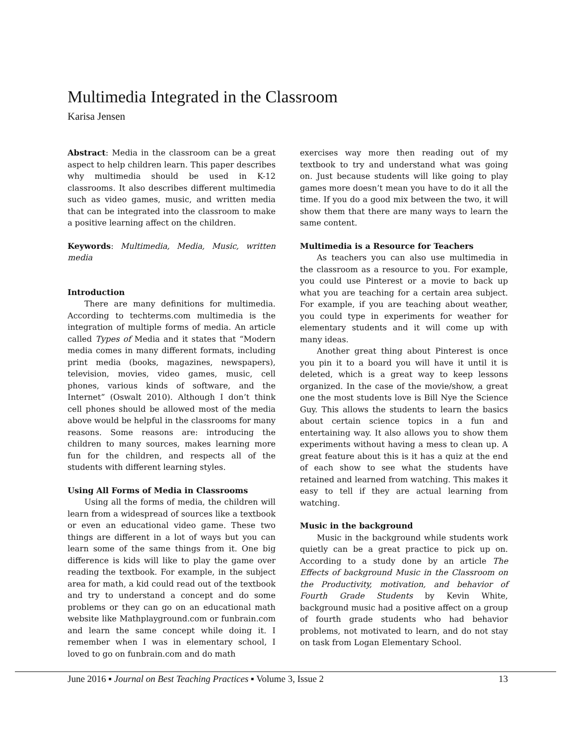Multimedia Integrated in the Classroom
Karisa Jensen
Abstract: Media in the classroom can be a great aspect to help children learn. This paper describes why multimedia should be used in K-12 classrooms. It also describes different multimedia such as video games, music, and written media that can be integrated into the classroom to make a positive learning affect on the children.
Keywords: Multimedia, Media, Music, written media
Introduction
There are many definitions for multimedia. According to techterms.com multimedia is the integration of multiple forms of media. An article called Types of Media and it states that “Modern media comes in many different formats, including print media (books, magazines, newspapers), television, movies, video games, music, cell phones, various kinds of software, and the Internet” (Oswalt 2010). Although I don’t think cell phones should be allowed most of the media above would be helpful in the classrooms for many reasons. Some reasons are: introducing the children to many sources, makes learning more fun for the children, and respects all of the students with different learning styles.
Using All Forms of Media in Classrooms
Using all the forms of media, the children will learn from a widespread of sources like a textbook or even an educational video game. These two things are different in a lot of ways but you can learn some of the same things from it. One big difference is kids will like to play the game over reading the textbook. For example, in the subject area for math, a kid could read out of the textbook and try to understand a concept and do some problems or they can go on an educational math website like Mathplayground.com or funbrain.com and learn the same concept while doing it. I remember when I was in elementary school, I loved to go on funbrain.com and do math
exercises way more then reading out of my textbook to try and understand what was going on. Just because students will like going to play games more doesn’t mean you have to do it all the time. If you do a good mix between the two, it will show them that there are many ways to learn the same content.
Multimedia is a Resource for Teachers
As teachers you can also use multimedia in the classroom as a resource to you. For example, you could use Pinterest or a movie to back up what you are teaching for a certain area subject. For example, if you are teaching about weather, you could type in experiments for weather for elementary students and it will come up with many ideas.
Another great thing about Pinterest is once you pin it to a board you will have it until it is deleted, which is a great way to keep lessons organized. In the case of the movie/show, a great one the most students love is Bill Nye the Science Guy. This allows the students to learn the basics about certain science topics in a fun and entertaining way. It also allows you to show them experiments without having a mess to clean up. A great feature about this is it has a quiz at the end of each show to see what the students have retained and learned from watching. This makes it easy to tell if they are actual learning from watching.
Music in the background
Music in the background while students work quietly can be a great practice to pick up on. According to a study done by an article The Effects of background Music in the Classroom on the Productivity, motivation, and behavior of Fourth Grade Students by Kevin White, background music had a positive affect on a group of fourth grade students who had behavior problems, not motivated to learn, and do not stay on task from Logan Elementary School.
June 2016 ▪ Journal on Best Teaching Practices ▪ Volume 3, Issue 2 13